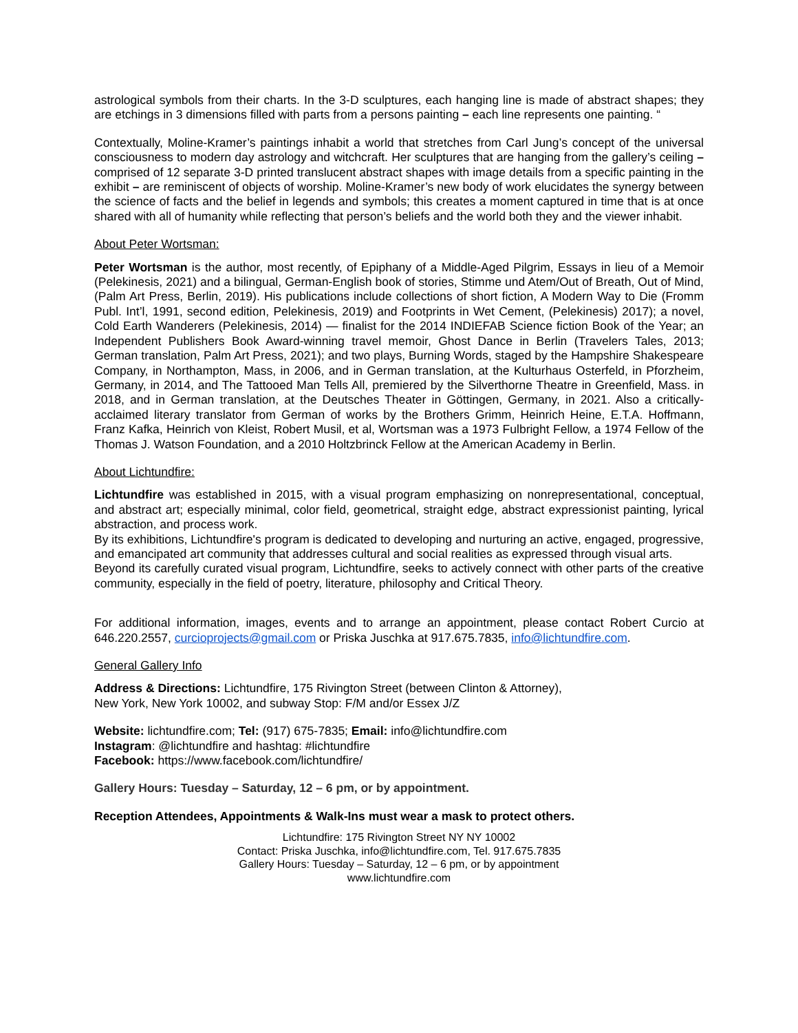astrological symbols from their charts. In the 3-D sculptures, each hanging line is made of abstract shapes; they are etchings in 3 dimensions filled with parts from a persons painting – each line represents one painting. “
Contextually, Moline-Kramer’s paintings inhabit a world that stretches from Carl Jung’s concept of the universal consciousness to modern day astrology and witchcraft. Her sculptures that are hanging from the gallery’s ceiling – comprised of 12 separate 3-D printed translucent abstract shapes with image details from a specific painting in the exhibit – are reminiscent of objects of worship. Moline-Kramer’s new body of work elucidates the synergy between the science of facts and the belief in legends and symbols; this creates a moment captured in time that is at once shared with all of humanity while reflecting that person’s beliefs and the world both they and the viewer inhabit.
About Peter Wortsman:
Peter Wortsman is the author, most recently, of Epiphany of a Middle-Aged Pilgrim, Essays in lieu of a Memoir (Pelekinesis, 2021) and a bilingual, German-English book of stories, Stimme und Atem/Out of Breath, Out of Mind, (Palm Art Press, Berlin, 2019). His publications include collections of short fiction, A Modern Way to Die (Fromm Publ. Int’l, 1991, second edition, Pelekinesis, 2019) and Footprints in Wet Cement, (Pelekinesis) 2017); a novel, Cold Earth Wanderers (Pelekinesis, 2014) — finalist for the 2014 INDIEFAB Science fiction Book of the Year; an Independent Publishers Book Award-winning travel memoir, Ghost Dance in Berlin (Travelers Tales, 2013; German translation, Palm Art Press, 2021); and two plays, Burning Words, staged by the Hampshire Shakespeare Company, in Northampton, Mass, in 2006, and in German translation, at the Kulturhaus Osterfeld, in Pforzheim, Germany, in 2014, and The Tattooed Man Tells All, premiered by the Silverthorne Theatre in Greenfield, Mass. in 2018, and in German translation, at the Deutsches Theater in Göttingen, Germany, in 2021. Also a critically-acclaimed literary translator from German of works by the Brothers Grimm, Heinrich Heine, E.T.A. Hoffmann, Franz Kafka, Heinrich von Kleist, Robert Musil, et al, Wortsman was a 1973 Fulbright Fellow, a 1974 Fellow of the Thomas J. Watson Foundation, and a 2010 Holtzbrinck Fellow at the American Academy in Berlin.
About Lichtundfire:
Lichtundfire was established in 2015, with a visual program emphasizing on nonrepresentational, conceptual, and abstract art; especially minimal, color field, geometrical, straight edge, abstract expressionist painting, lyrical abstraction, and process work.
By its exhibitions, Lichtundfire's program is dedicated to developing and nurturing an active, engaged, progressive, and emancipated art community that addresses cultural and social realities as expressed through visual arts.
Beyond its carefully curated visual program, Lichtundfire, seeks to actively connect with other parts of the creative community, especially in the field of poetry, literature, philosophy and Critical Theory.
For additional information, images, events and to arrange an appointment, please contact Robert Curcio at 646.220.2557, curcioprojects@gmail.com or Priska Juschka at 917.675.7835, info@lichtundfire.com.
General Gallery Info
Address & Directions: Lichtundfire, 175 Rivington Street (between Clinton & Attorney),
New York, New York 10002, and subway Stop: F/M and/or Essex J/Z
Website: lichtundfire.com; Tel: (917) 675-7835; Email: info@lichtundfire.com
Instagram: @lichtundfire and hashtag: #lichtundfire
Facebook: https://www.facebook.com/lichtundfire/
Gallery Hours: Tuesday – Saturday, 12 – 6 pm, or by appointment.
Reception Attendees, Appointments & Walk-Ins must wear a mask to protect others.
Lichtundfire: 175 Rivington Street NY NY 10002
Contact: Priska Juschka, info@lichtundfire.com, Tel. 917.675.7835
Gallery Hours: Tuesday – Saturday, 12 – 6 pm, or by appointment
www.lichtundfire.com